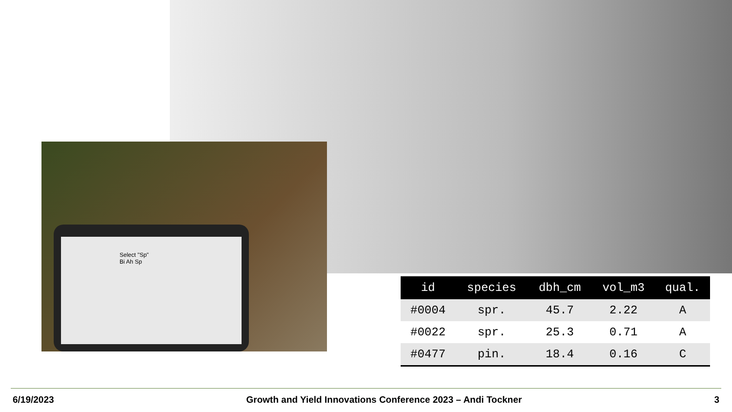Select "Sp"
Bi Ah Sp
| id | species | dbh_cm | vol_m3 | qual. |
| --- | --- | --- | --- | --- |
| #0004 | spr. | 45.7 | 2.22 | A |
| #0022 | spr. | 25.3 | 0.71 | A |
| #0477 | pin. | 18.4 | 0.16 | C |
6/19/2023 Growth and Yield Innovations Conference 2023 – Andi Tockner 3